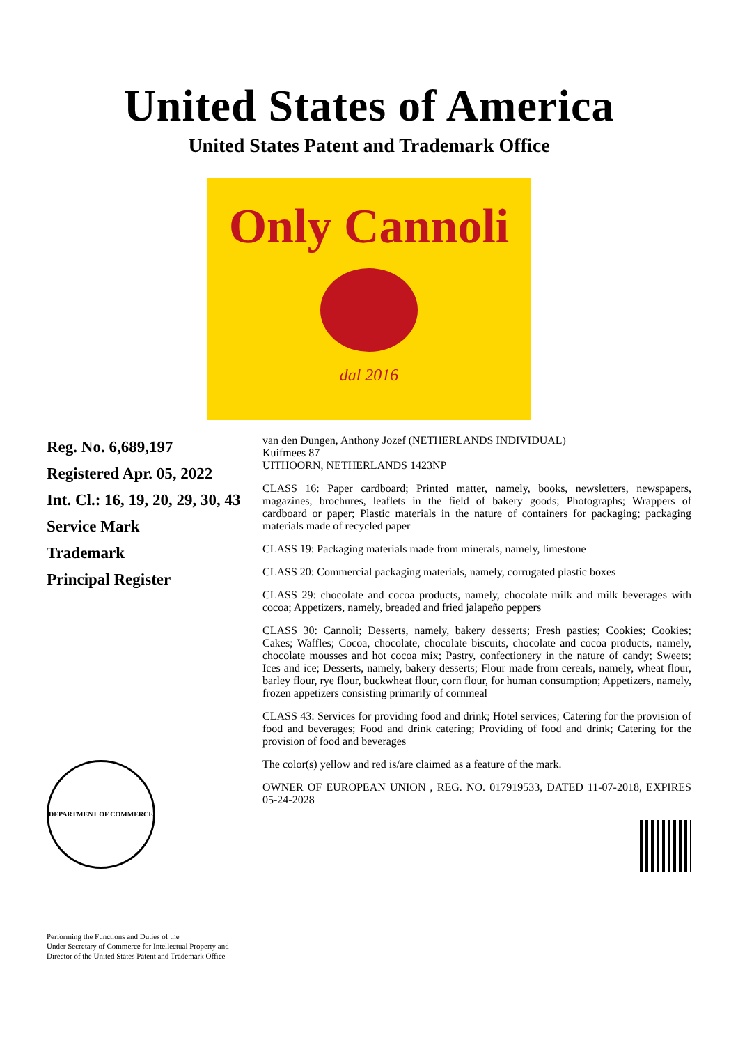United States of America
United States Patent and Trademark Office
Only Cannoli
dal 2016
Reg. No. 6,689,197
Registered Apr. 05, 2022
Int. Cl.: 16, 19, 20, 29, 30, 43
Service Mark
Trademark
Principal Register
DEPARTMENT OF COMMERCE
Performing the Functions and Duties of the
Under Secretary of Commerce for Intellectual Property and
Director of the United States Patent and Trademark Office
van den Dungen, Anthony Jozef (NETHERLANDS INDIVIDUAL)
Kuifmees 87
UITHOORN, NETHERLANDS 1423NP
CLASS 16: Paper cardboard; Printed matter, namely, books, newsletters, newspapers, magazines, brochures, leaflets in the field of bakery goods; Photographs; Wrappers of cardboard or paper; Plastic materials in the nature of containers for packaging; packaging materials made of recycled paper
CLASS 19: Packaging materials made from minerals, namely, limestone
CLASS 20: Commercial packaging materials, namely, corrugated plastic boxes
CLASS 29: chocolate and cocoa products, namely, chocolate milk and milk beverages with cocoa; Appetizers, namely, breaded and fried jalapeño peppers
CLASS 30: Cannoli; Desserts, namely, bakery desserts; Fresh pasties; Cookies; Cookies; Cakes; Waffles; Cocoa, chocolate, chocolate biscuits, chocolate and cocoa products, namely, chocolate mousses and hot cocoa mix; Pastry, confectionery in the nature of candy; Sweets; Ices and ice; Desserts, namely, bakery desserts; Flour made from cereals, namely, wheat flour, barley flour, rye flour, buckwheat flour, corn flour, for human consumption; Appetizers, namely, frozen appetizers consisting primarily of cornmeal
CLASS 43: Services for providing food and drink; Hotel services; Catering for the provision of food and beverages; Food and drink catering; Providing of food and drink; Catering for the provision of food and beverages
The color(s) yellow and red is/are claimed as a feature of the mark.
OWNER OF EUROPEAN UNION , REG. NO. 017919533, DATED 11-07-2018, EXPIRES 05-24-2028